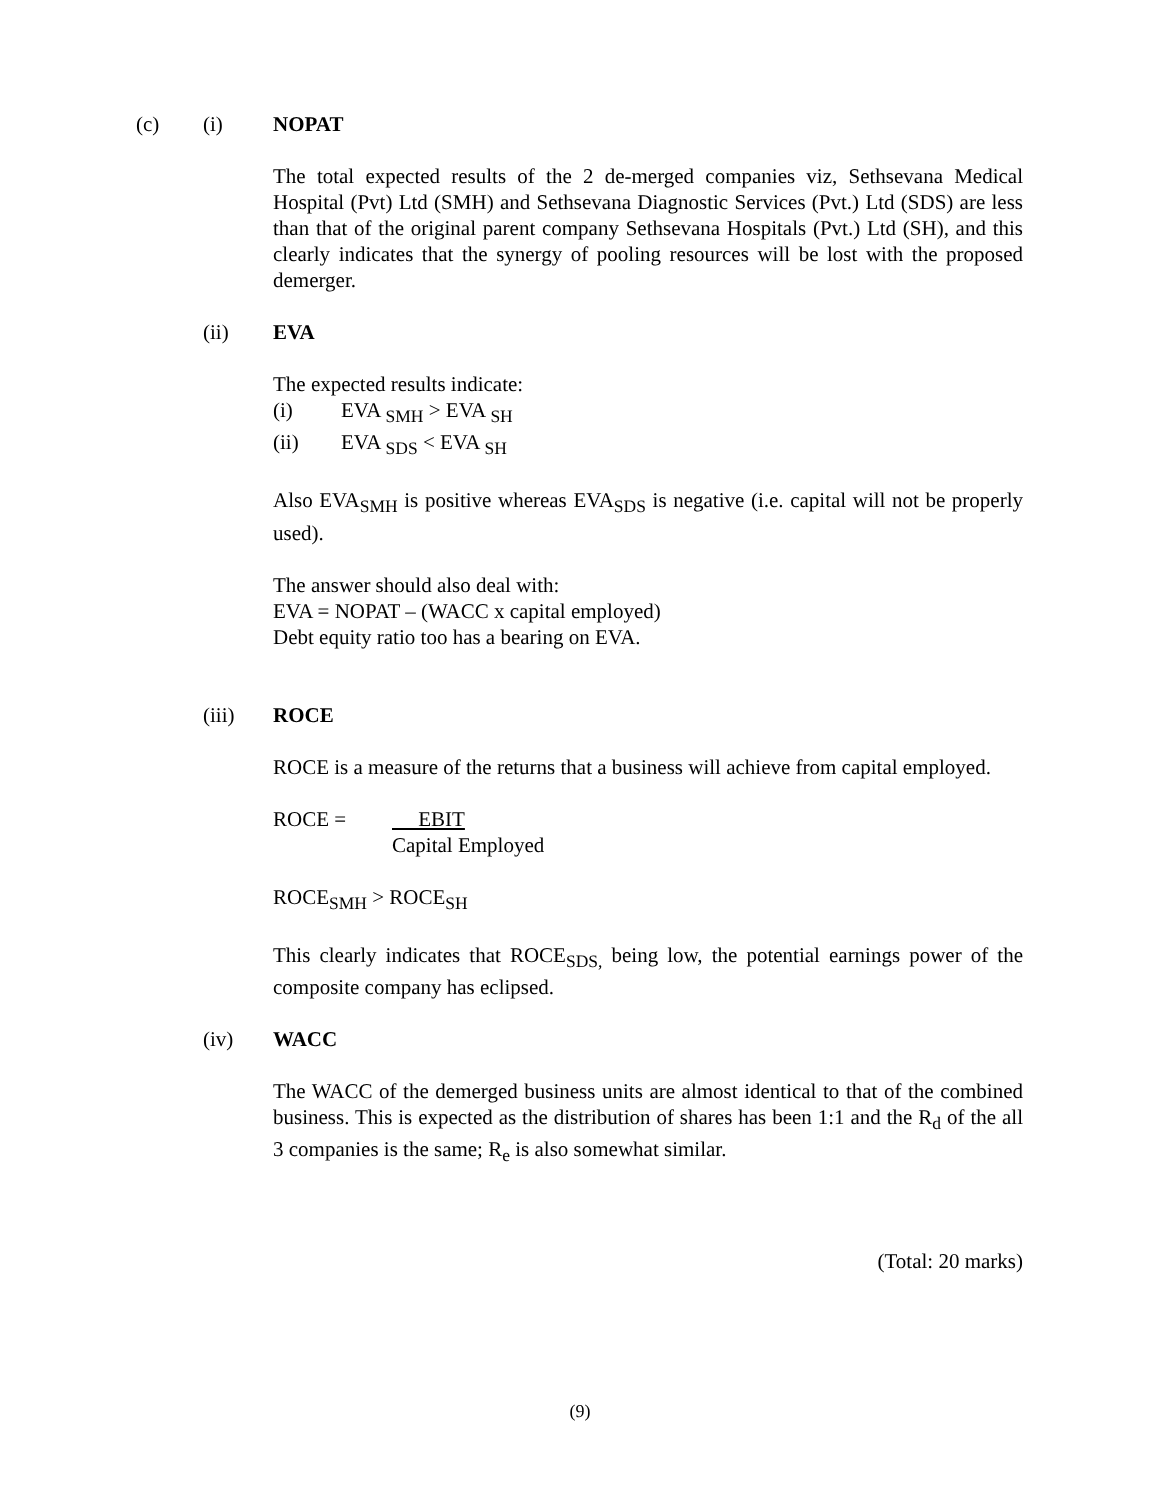(c) (i) NOPAT
The total expected results of the 2 de-merged companies viz, Sethsevana Medical Hospital (Pvt) Ltd (SMH) and Sethsevana Diagnostic Services (Pvt.) Ltd (SDS) are less than that of the original parent company Sethsevana Hospitals (Pvt.) Ltd (SH), and this clearly indicates that the synergy of pooling resources will be lost with the proposed demerger.
(ii) EVA
The expected results indicate:
(i) EVA <sub>SMH</sub> > EVA <sub>SH</sub>
(ii) EVA <sub>SDS</sub> < EVA <sub>SH</sub>
Also EVA<sub>SMH</sub> is positive whereas EVA<sub>SDS</sub> is negative (i.e. capital will not be properly used).
The answer should also deal with:
EVA = NOPAT – (WACC x capital employed)
Debt equity ratio too has a bearing on EVA.
(iii) ROCE
ROCE is a measure of the returns that a business will achieve from capital employed.
ROCE = EBIT
Capital Employed
ROCE<sub>SMH</sub> > ROCE<sub>SH</sub>
This clearly indicates that ROCE<sub>SDS,</sub> being low, the potential earnings power of the composite company has eclipsed.
(iv) WACC
The WACC of the demerged business units are almost identical to that of the combined business. This is expected as the distribution of shares has been 1:1 and the R<sub>d</sub> of the all 3 companies is the same; R<sub>e</sub> is also somewhat similar.
(Total: 20 marks)
(9)